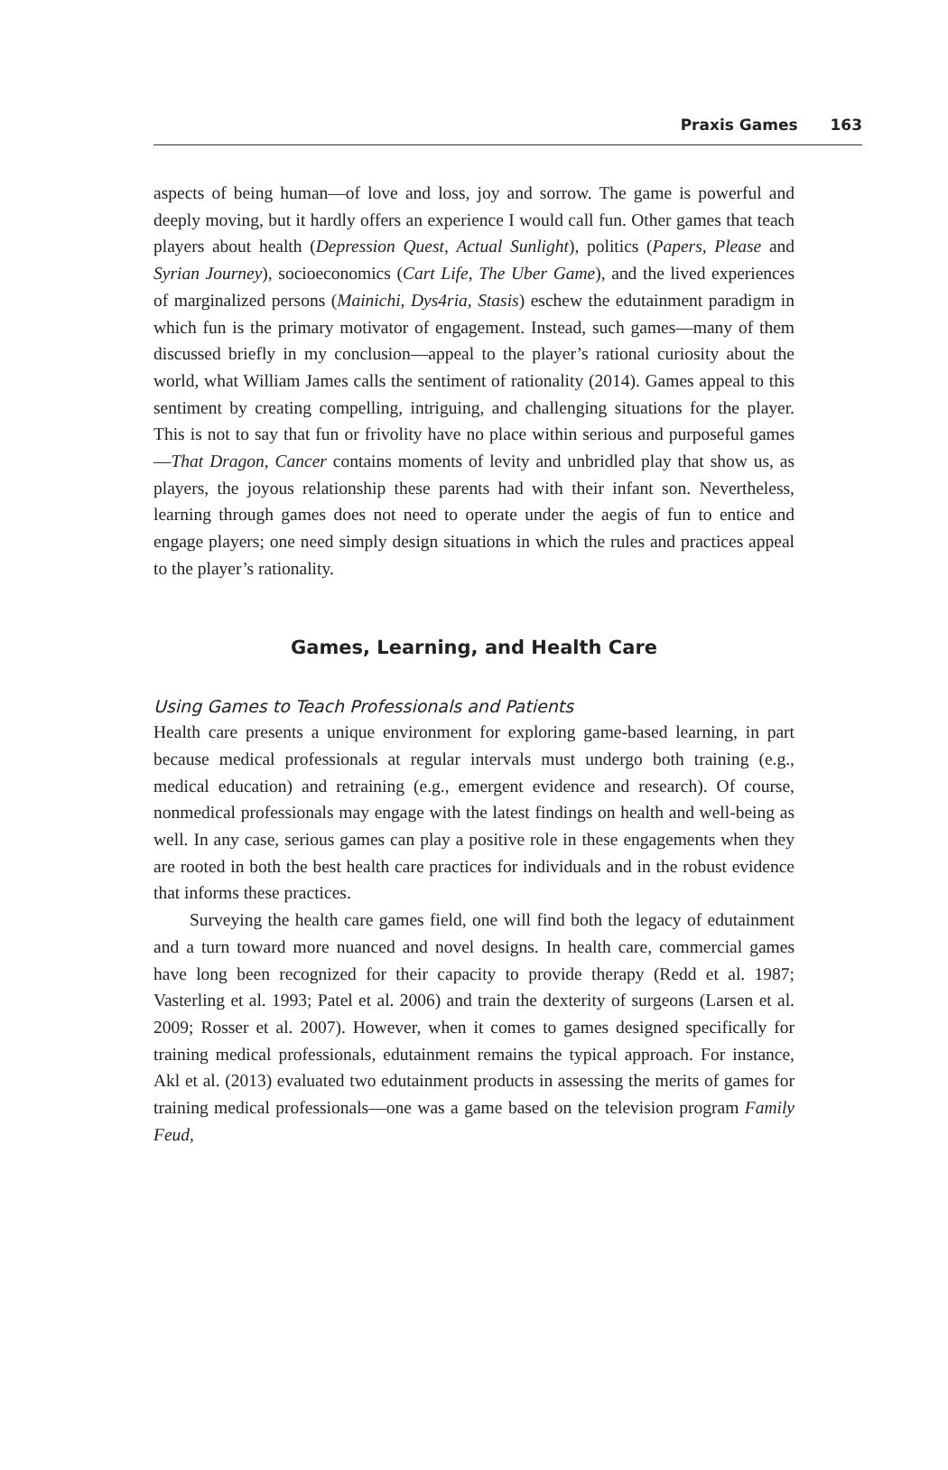Praxis Games 163
aspects of being human—of love and loss, joy and sorrow. The game is powerful and deeply moving, but it hardly offers an experience I would call fun. Other games that teach players about health (Depression Quest, Actual Sunlight), politics (Papers, Please and Syrian Journey), socioeconomics (Cart Life, The Uber Game), and the lived experiences of marginalized persons (Mainichi, Dys4ria, Stasis) eschew the edutainment paradigm in which fun is the primary motivator of engagement. Instead, such games—many of them discussed briefly in my conclusion—appeal to the player’s rational curiosity about the world, what William James calls the sentiment of rationality (2014). Games appeal to this sentiment by creating compelling, intriguing, and challenging situations for the player. This is not to say that fun or frivolity have no place within serious and purposeful games—That Dragon, Cancer contains moments of levity and unbridled play that show us, as players, the joyous relationship these parents had with their infant son. Nevertheless, learning through games does not need to operate under the aegis of fun to entice and engage players; one need simply design situations in which the rules and practices appeal to the player’s rationality.
Games, Learning, and Health Care
Using Games to Teach Professionals and Patients
Health care presents a unique environment for exploring game-based learning, in part because medical professionals at regular intervals must undergo both training (e.g., medical education) and retraining (e.g., emergent evidence and research). Of course, nonmedical professionals may engage with the latest findings on health and well-being as well. In any case, serious games can play a positive role in these engagements when they are rooted in both the best health care practices for individuals and in the robust evidence that informs these practices.
Surveying the health care games field, one will find both the legacy of edutainment and a turn toward more nuanced and novel designs. In health care, commercial games have long been recognized for their capacity to provide therapy (Redd et al. 1987; Vasterling et al. 1993; Patel et al. 2006) and train the dexterity of surgeons (Larsen et al. 2009; Rosser et al. 2007). However, when it comes to games designed specifically for training medical professionals, edutainment remains the typical approach. For instance, Akl et al. (2013) evaluated two edutainment products in assessing the merits of games for training medical professionals—one was a game based on the television program Family Feud,